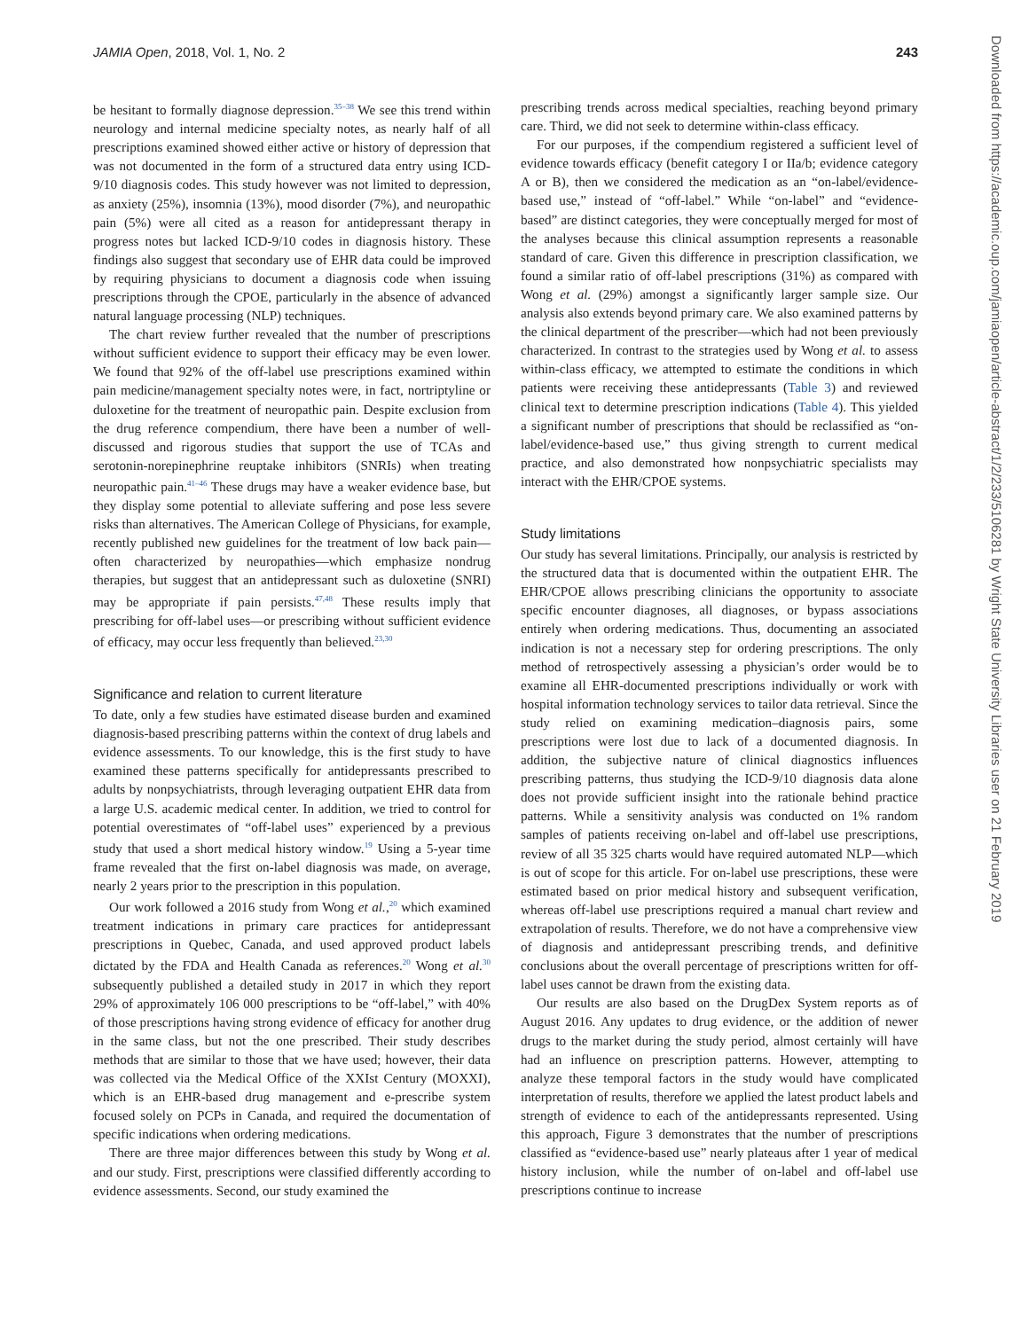JAMIA Open, 2018, Vol. 1, No. 2 243
Downloaded from https://academic.oup.com/jamiaopen/article-abstract/1/2/233/5106281 by Wright State University Libraries user on 21 February 2019
be hesitant to formally diagnose depression.<sup>35–38</sup> We see this trend within neurology and internal medicine specialty notes, as nearly half of all prescriptions examined showed either active or history of depression that was not documented in the form of a structured data entry using ICD-9/10 diagnosis codes. This study however was not limited to depression, as anxiety (25%), insomnia (13%), mood disorder (7%), and neuropathic pain (5%) were all cited as a reason for antidepressant therapy in progress notes but lacked ICD-9/10 codes in diagnosis history. These findings also suggest that secondary use of EHR data could be improved by requiring physicians to document a diagnosis code when issuing prescriptions through the CPOE, particularly in the absence of advanced natural language processing (NLP) techniques.
The chart review further revealed that the number of prescriptions without sufficient evidence to support their efficacy may be even lower. We found that 92% of the off-label use prescriptions examined within pain medicine/management specialty notes were, in fact, nortriptyline or duloxetine for the treatment of neuropathic pain. Despite exclusion from the drug reference compendium, there have been a number of well-discussed and rigorous studies that support the use of TCAs and serotonin-norepinephrine reuptake inhibitors (SNRIs) when treating neuropathic pain.<sup>41–46</sup> These drugs may have a weaker evidence base, but they display some potential to alleviate suffering and pose less severe risks than alternatives. The American College of Physicians, for example, recently published new guidelines for the treatment of low back pain—often characterized by neuropathies—which emphasize nondrug therapies, but suggest that an antidepressant such as duloxetine (SNRI) may be appropriate if pain persists.<sup>47,48</sup> These results imply that prescribing for off-label uses—or prescribing without sufficient evidence of efficacy, may occur less frequently than believed.<sup>23,30</sup>
Significance and relation to current literature
To date, only a few studies have estimated disease burden and examined diagnosis-based prescribing patterns within the context of drug labels and evidence assessments. To our knowledge, this is the first study to have examined these patterns specifically for antidepressants prescribed to adults by nonpsychiatrists, through leveraging outpatient EHR data from a large U.S. academic medical center. In addition, we tried to control for potential overestimates of “off-label uses” experienced by a previous study that used a short medical history window.<sup>19</sup> Using a 5-year time frame revealed that the first on-label diagnosis was made, on average, nearly 2 years prior to the prescription in this population.
Our work followed a 2016 study from Wong et al.,<sup>20</sup> which examined treatment indications in primary care practices for antidepressant prescriptions in Quebec, Canada, and used approved product labels dictated by the FDA and Health Canada as references.<sup>20</sup> Wong et al.<sup>30</sup> subsequently published a detailed study in 2017 in which they report 29% of approximately 106 000 prescriptions to be “off-label,” with 40% of those prescriptions having strong evidence of efficacy for another drug in the same class, but not the one prescribed. Their study describes methods that are similar to those that we have used; however, their data was collected via the Medical Office of the XXIst Century (MOXXI), which is an EHR-based drug management and e-prescribe system focused solely on PCPs in Canada, and required the documentation of specific indications when ordering medications.
There are three major differences between this study by Wong et al. and our study. First, prescriptions were classified differently according to evidence assessments. Second, our study examined the
prescribing trends across medical specialties, reaching beyond primary care. Third, we did not seek to determine within-class efficacy.
For our purposes, if the compendium registered a sufficient level of evidence towards efficacy (benefit category I or IIa/b; evidence category A or B), then we considered the medication as an “on-label/evidence-based use,” instead of “off-label.” While “on-label” and “evidence-based” are distinct categories, they were conceptually merged for most of the analyses because this clinical assumption represents a reasonable standard of care. Given this difference in prescription classification, we found a similar ratio of off-label prescriptions (31%) as compared with Wong et al. (29%) amongst a significantly larger sample size. Our analysis also extends beyond primary care. We also examined patterns by the clinical department of the prescriber—which had not been previously characterized. In contrast to the strategies used by Wong et al. to assess within-class efficacy, we attempted to estimate the conditions in which patients were receiving these antidepressants (Table 3) and reviewed clinical text to determine prescription indications (Table 4). This yielded a significant number of prescriptions that should be reclassified as “on-label/evidence-based use,” thus giving strength to current medical practice, and also demonstrated how nonpsychiatric specialists may interact with the EHR/CPOE systems.
Study limitations
Our study has several limitations. Principally, our analysis is restricted by the structured data that is documented within the outpatient EHR. The EHR/CPOE allows prescribing clinicians the opportunity to associate specific encounter diagnoses, all diagnoses, or bypass associations entirely when ordering medications. Thus, documenting an associated indication is not a necessary step for ordering prescriptions. The only method of retrospectively assessing a physician’s order would be to examine all EHR-documented prescriptions individually or work with hospital information technology services to tailor data retrieval. Since the study relied on examining medication–diagnosis pairs, some prescriptions were lost due to lack of a documented diagnosis. In addition, the subjective nature of clinical diagnostics influences prescribing patterns, thus studying the ICD-9/10 diagnosis data alone does not provide sufficient insight into the rationale behind practice patterns. While a sensitivity analysis was conducted on 1% random samples of patients receiving on-label and off-label use prescriptions, review of all 35 325 charts would have required automated NLP—which is out of scope for this article. For on-label use prescriptions, these were estimated based on prior medical history and subsequent verification, whereas off-label use prescriptions required a manual chart review and extrapolation of results. Therefore, we do not have a comprehensive view of diagnosis and antidepressant prescribing trends, and definitive conclusions about the overall percentage of prescriptions written for off-label uses cannot be drawn from the existing data.
Our results are also based on the DrugDex System reports as of August 2016. Any updates to drug evidence, or the addition of newer drugs to the market during the study period, almost certainly will have had an influence on prescription patterns. However, attempting to analyze these temporal factors in the study would have complicated interpretation of results, therefore we applied the latest product labels and strength of evidence to each of the antidepressants represented. Using this approach, Figure 3 demonstrates that the number of prescriptions classified as “evidence-based use” nearly plateaus after 1 year of medical history inclusion, while the number of on-label and off-label use prescriptions continue to increase